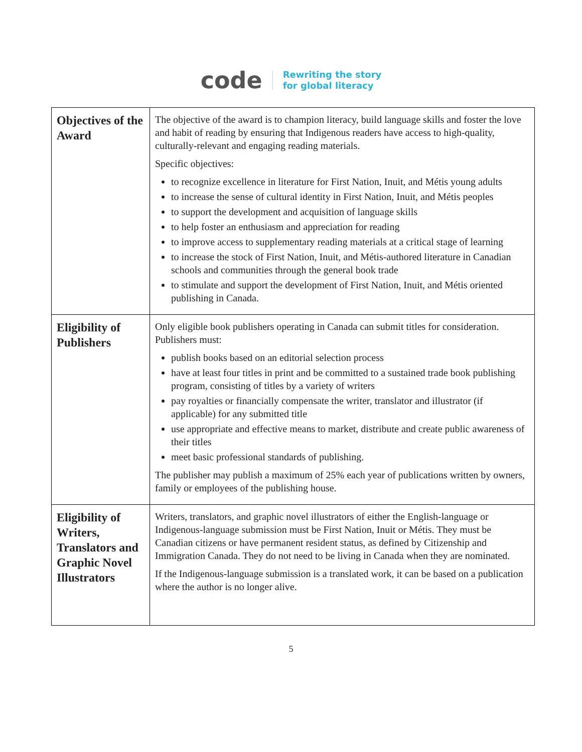code
Rewriting the story
for global literacy
| Objectives of the Award | The objective of the award is to champion literacy, build language skills and foster the love and habit of reading by ensuring that Indigenous readers have access to high-quality, culturally-relevant and engaging reading materials. Specific objectives: to recognize excellence in literature for First Nation, Inuit, and Métis young adults to increase the sense of cultural identity in First Nation, Inuit, and Métis peoples to support the development and acquisition of language skills to help foster an enthusiasm and appreciation for reading to improve access to supplementary reading materials at a critical stage of learning to increase the stock of First Nation, Inuit, and Métis-authored literature in Canadian schools and communities through the general book trade to stimulate and support the development of First Nation, Inuit, and Métis oriented publishing in Canada. |
| Eligibility of Publishers | Only eligible book publishers operating in Canada can submit titles for consideration. Publishers must: publish books based on an editorial selection process have at least four titles in print and be committed to a sustained trade book publishing program, consisting of titles by a variety of writers pay royalties or financially compensate the writer, translator and illustrator (if applicable) for any submitted title use appropriate and effective means to market, distribute and create public awareness of their titles meet basic professional standards of publishing. The publisher may publish a maximum of 25% each year of publications written by owners, family or employees of the publishing house. |
| Eligibility of Writers, Translators and Graphic Novel Illustrators | Writers, translators, and graphic novel illustrators of either the English-language or Indigenous-language submission must be First Nation, Inuit or Métis. They must be Canadian citizens or have permanent resident status, as defined by Citizenship and Immigration Canada. They do not need to be living in Canada when they are nominated. If the Indigenous-language submission is a translated work, it can be based on a publication where the author is no longer alive. |
5